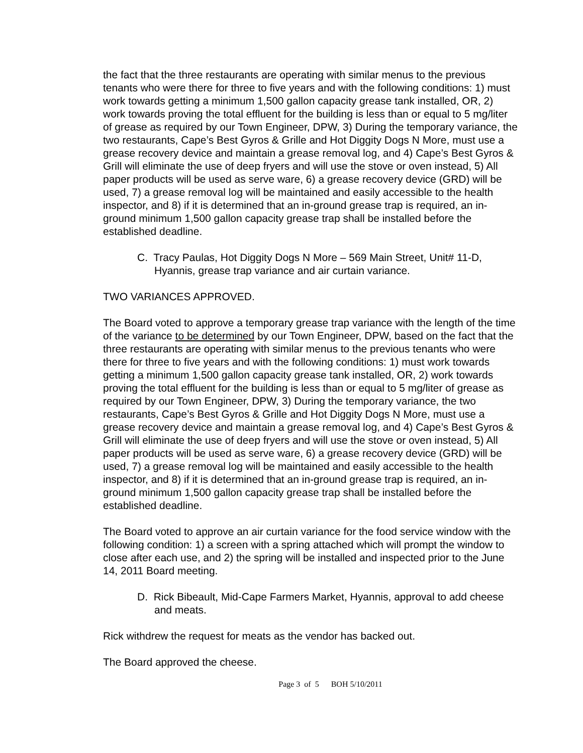the fact that the three restaurants are operating with similar menus to the previous tenants who were there for three to five years and with the following conditions: 1) must work towards getting a minimum 1,500 gallon capacity grease tank installed, OR, 2) work towards proving the total effluent for the building is less than or equal to 5 mg/liter of grease as required by our Town Engineer, DPW, 3) During the temporary variance, the two restaurants, Cape’s Best Gyros & Grille and Hot Diggity Dogs N More, must use a grease recovery device and maintain a grease removal log, and 4) Cape’s Best Gyros & Grill will eliminate the use of deep fryers and will use the stove or oven instead, 5) All paper products will be used as serve ware, 6) a grease recovery device (GRD) will be used, 7) a grease removal log will be maintained and easily accessible to the health inspector, and 8) if it is determined that an in-ground grease trap is required, an in-ground minimum 1,500 gallon capacity grease trap shall be installed before the established deadline.
C. Tracy Paulas, Hot Diggity Dogs N More – 569 Main Street, Unit# 11-D, Hyannis, grease trap variance and air curtain variance.
TWO VARIANCES APPROVED.
The Board voted to approve a temporary grease trap variance with the length of the time of the variance to be determined by our Town Engineer, DPW, based on the fact that the three restaurants are operating with similar menus to the previous tenants who were there for three to five years and with the following conditions: 1) must work towards getting a minimum 1,500 gallon capacity grease tank installed, OR, 2) work towards proving the total effluent for the building is less than or equal to 5 mg/liter of grease as required by our Town Engineer, DPW, 3) During the temporary variance, the two restaurants, Cape’s Best Gyros & Grille and Hot Diggity Dogs N More, must use a grease recovery device and maintain a grease removal log, and 4) Cape’s Best Gyros & Grill will eliminate the use of deep fryers and will use the stove or oven instead, 5) All paper products will be used as serve ware, 6) a grease recovery device (GRD) will be used, 7) a grease removal log will be maintained and easily accessible to the health inspector, and 8) if it is determined that an in-ground grease trap is required, an in-ground minimum 1,500 gallon capacity grease trap shall be installed before the established deadline.
The Board voted to approve an air curtain variance for the food service window with the following condition: 1) a screen with a spring attached which will prompt the window to close after each use, and 2) the spring will be installed and inspected prior to the June 14, 2011 Board meeting.
D. Rick Bibeault, Mid-Cape Farmers Market, Hyannis, approval to add cheese and meats.
Rick withdrew the request for meats as the vendor has backed out.
The Board approved the cheese.
Page 3 of 5 BOH 5/10/2011